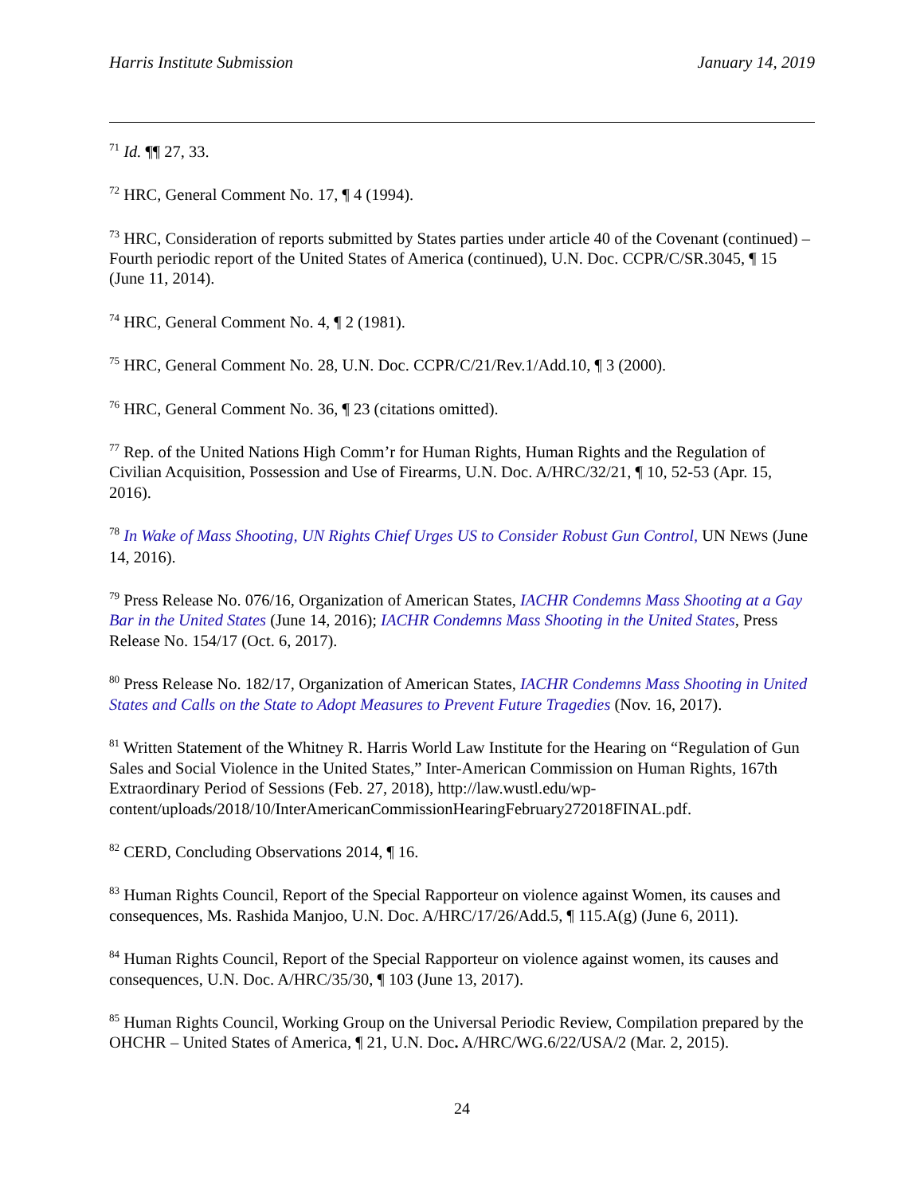Harris Institute Submission January 14, 2019
<sup>71</sup> Id. ¶¶ 27, 33.
<sup>72</sup> HRC, General Comment No. 17, ¶ 4 (1994).
<sup>73</sup> HRC, Consideration of reports submitted by States parties under article 40 of the Covenant (continued) – Fourth periodic report of the United States of America (continued), U.N. Doc. CCPR/C/SR.3045, ¶ 15 (June 11, 2014).
<sup>74</sup> HRC, General Comment No. 4, ¶ 2 (1981).
<sup>75</sup> HRC, General Comment No. 28, U.N. Doc. CCPR/C/21/Rev.1/Add.10, ¶ 3 (2000).
<sup>76</sup> HRC, General Comment No. 36, ¶ 23 (citations omitted).
<sup>77</sup> Rep. of the United Nations High Comm’r for Human Rights, Human Rights and the Regulation of Civilian Acquisition, Possession and Use of Firearms, U.N. Doc. A/HRC/32/21, ¶ 10, 52-53 (Apr. 15, 2016).
<sup>78</sup> In Wake of Mass Shooting, UN Rights Chief Urges US to Consider Robust Gun Control, UN NEWS (June 14, 2016).
<sup>79</sup> Press Release No. 076/16, Organization of American States, IACHR Condemns Mass Shooting at a Gay Bar in the United States (June 14, 2016); IACHR Condemns Mass Shooting in the United States, Press Release No. 154/17 (Oct. 6, 2017).
<sup>80</sup> Press Release No. 182/17, Organization of American States, IACHR Condemns Mass Shooting in United States and Calls on the State to Adopt Measures to Prevent Future Tragedies (Nov. 16, 2017).
<sup>81</sup> Written Statement of the Whitney R. Harris World Law Institute for the Hearing on “Regulation of Gun Sales and Social Violence in the United States,” Inter-American Commission on Human Rights, 167th Extraordinary Period of Sessions (Feb. 27, 2018), http://law.wustl.edu/wp-content/uploads/2018/10/InterAmericanCommissionHearingFebruary272018FINAL.pdf.
<sup>82</sup> CERD, Concluding Observations 2014, ¶ 16.
<sup>83</sup> Human Rights Council, Report of the Special Rapporteur on violence against Women, its causes and consequences, Ms. Rashida Manjoo, U.N. Doc. A/HRC/17/26/Add.5, ¶ 115.A(g) (June 6, 2011).
<sup>84</sup> Human Rights Council, Report of the Special Rapporteur on violence against women, its causes and consequences, U.N. Doc. A/HRC/35/30, ¶ 103 (June 13, 2017).
<sup>85</sup> Human Rights Council, Working Group on the Universal Periodic Review, Compilation prepared by the OHCHR – United States of America, ¶ 21, U.N. Doc. A/HRC/WG.6/22/USA/2 (Mar. 2, 2015).
24